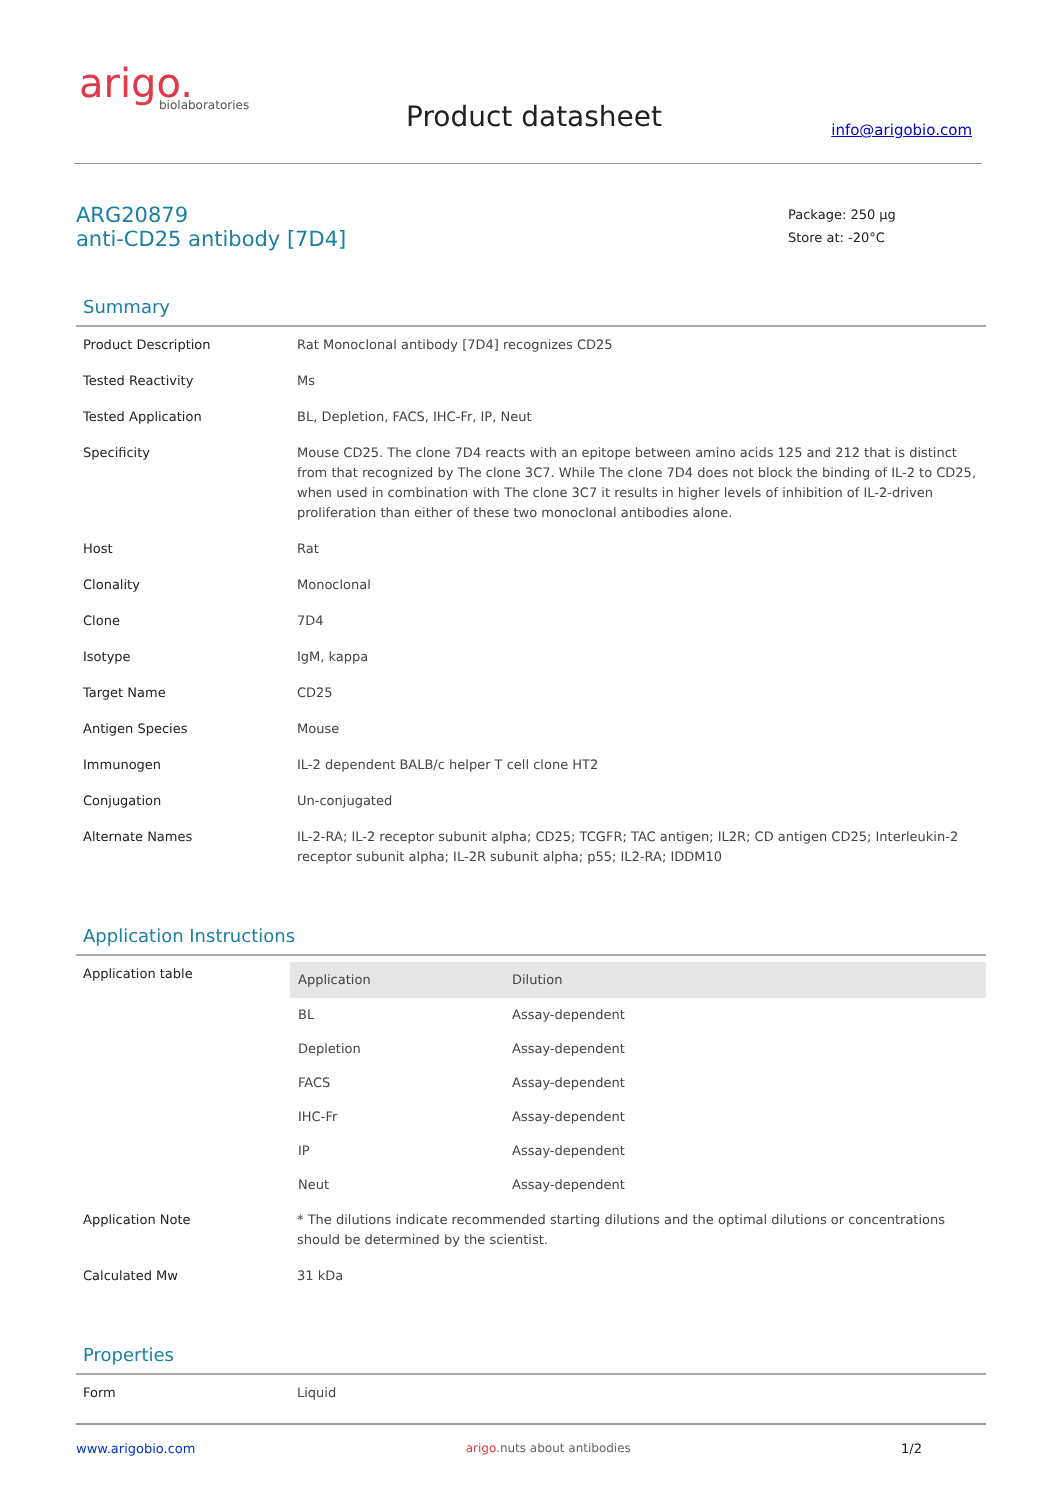arigo.
biolaboratories
Product datasheet info@arigobio.com
ARG20879
anti-CD25 antibody [7D4]
Package: 250 µg
Store at: -20°C
Summary
| Product Description | Rat Monoclonal antibody [7D4] recognizes CD25 |
| Tested Reactivity | Ms |
| Tested Application | BL, Depletion, FACS, IHC-Fr, IP, Neut |
| Specificity | Mouse CD25. The clone 7D4 reacts with an epitope between amino acids 125 and 212 that is distinct from that recognized by The clone 3C7. While The clone 7D4 does not block the binding of IL-2 to CD25, when used in combination with The clone 3C7 it results in higher levels of inhibition of IL-2-driven proliferation than either of these two monoclonal antibodies alone. |
| Host | Rat |
| Clonality | Monoclonal |
| Clone | 7D4 |
| Isotype | IgM, kappa |
| Target Name | CD25 |
| Antigen Species | Mouse |
| Immunogen | IL-2 dependent BALB/c helper T cell clone HT2 |
| Conjugation | Un-conjugated |
| Alternate Names | IL-2-RA; IL-2 receptor subunit alpha; CD25; TCGFR; TAC antigen; IL2R; CD antigen CD25; Interleukin-2 receptor subunit alpha; IL-2R subunit alpha; p55; IL2-RA; IDDM10 |
Application Instructions
| Application table | / Application / Dilution / / --- / --- / / BL / Assay-dependent / / Depletion / Assay-dependent / / FACS / Assay-dependent / / IHC-Fr / Assay-dependent / / IP / Assay-dependent / / Neut / Assay-dependent / |
| Application Note | * The dilutions indicate recommended starting dilutions and the optimal dilutions or concentrations should be determined by the scientist. |
| Calculated Mw | 31 kDa |
Properties
| Form | Liquid |
www.arigobio.com arigo. nuts about antibodies 1/2